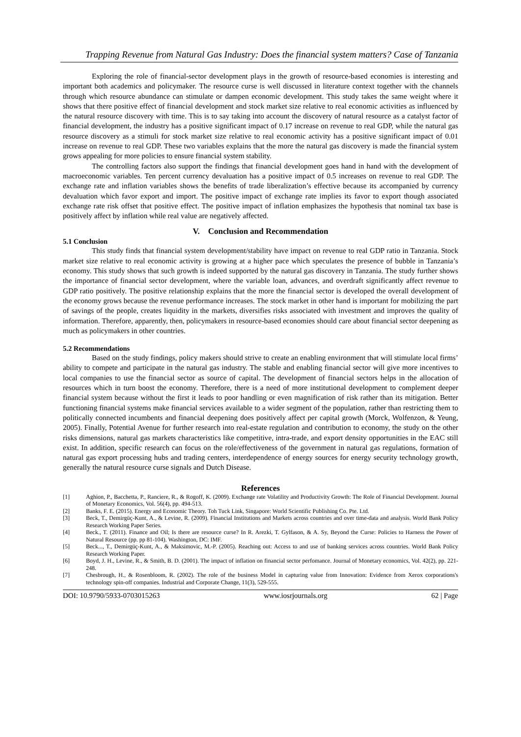Trapping Revenue from Natural Gas Industry: Does the financial system matters? Case of Tanzania
Exploring the role of financial-sector development plays in the growth of resource-based economies is interesting and important both academics and policymaker. The resource curse is well discussed in literature context together with the channels through which resource abundance can stimulate or dampen economic development. This study takes the same weight where it shows that there positive effect of financial development and stock market size relative to real economic activities as influenced by the natural resource discovery with time. This is to say taking into account the discovery of natural resource as a catalyst factor of financial development, the industry has a positive significant impact of 0.17 increase on revenue to real GDP, while the natural gas resource discovery as a stimuli for stock market size relative to real economic activity has a positive significant impact of 0.01 increase on revenue to real GDP. These two variables explains that the more the natural gas discovery is made the financial system grows appealing for more policies to ensure financial system stability.
The controlling factors also support the findings that financial development goes hand in hand with the development of macroeconomic variables. Ten percent currency devaluation has a positive impact of 0.5 increases on revenue to real GDP. The exchange rate and inflation variables shows the benefits of trade liberalization’s effective because its accompanied by currency devaluation which favor export and import. The positive impact of exchange rate implies its favor to export though associated exchange rate risk offset that positive effect. The positive impact of inflation emphasizes the hypothesis that nominal tax base is positively affect by inflation while real value are negatively affected.
V. Conclusion and Recommendation
5.1 Conclusion
This study finds that financial system development/stability have impact on revenue to real GDP ratio in Tanzania. Stock market size relative to real economic activity is growing at a higher pace which speculates the presence of bubble in Tanzania’s economy. This study shows that such growth is indeed supported by the natural gas discovery in Tanzania. The study further shows the importance of financial sector development, where the variable loan, advances, and overdraft significantly affect revenue to GDP ratio positively. The positive relationship explains that the more the financial sector is developed the overall development of the economy grows because the revenue performance increases. The stock market in other hand is important for mobilizing the part of savings of the people, creates liquidity in the markets, diversifies risks associated with investment and improves the quality of information. Therefore, apparently, then, policymakers in resource-based economies should care about financial sector deepening as much as policymakers in other countries.
5.2 Recommendations
Based on the study findings, policy makers should strive to create an enabling environment that will stimulate local firms’ ability to compete and participate in the natural gas industry. The stable and enabling financial sector will give more incentives to local companies to use the financial sector as source of capital. The development of financial sectors helps in the allocation of resources which in turn boost the economy. Therefore, there is a need of more institutional development to complement deeper financial system because without the first it leads to poor handling or even magnification of risk rather than its mitigation. Better functioning financial systems make financial services available to a wider segment of the population, rather than restricting them to politically connected incumbents and financial deepening does positively affect per capital growth (Morck, Wolfenzon, & Yeung, 2005). Finally, Potential Avenue for further research into real-estate regulation and contribution to economy, the study on the other risks dimensions, natural gas markets characteristics like competitive, intra-trade, and export density opportunities in the EAC still exist. In addition, specific research can focus on the role/effectiveness of the government in natural gas regulations, formation of natural gas export processing hubs and trading centers, interdependence of energy sources for energy security technology growth, generally the natural resource curse signals and Dutch Disease.
References
[1] Aghion, P., Bacchetta, P., Ranciere, R., & Rogoff, K. (2009). Exchange rate Volatility and Productivity Growth: The Role of Financial Development. Journal of Monetary Economics, Vol. 56(4), pp. 494-513.
[2] Banks, F. E. (2015). Energy and Economic Theory. Toh Tuck Link, Singapore: World Scientific Publishing Co. Pte. Ltd.
[3] Beck, T., Demirgüç-Kunt, A., & Levine, R. (2009). Financial Institutions and Markets across countries and over time-data and analysis. World Bank Policy Research Working Paper Series.
[4] Beck., T. (2011). Finance and Oil; Is there are resource curse? In R. Arezki, T. Gylfason, & A. Sy, Beyond the Curse: Policies to Harness the Power of Natural Resource (pp. pp 81-104). Washington, DC: IMF.
[5] Beck..., T., Demirgüç-Kunt, A., & Maksimovic, M.-P. (2005). Reaching out: Access to and use of banking services across countries. World Bank Policy Research Working Paper.
[6] Boyd, J. H., Levine, R., & Smith, B. D. (2001). The impact of inflation on financial sector perfomance. Journal of Monetary economics, Vol. 42(2), pp. 221-248.
[7] Chesbrough, H., & Rosenbloom, R. (2002). The role of the business Model in capturing value from Innovation: Evidence from Xerox corporations's technology spin-off companies. Industrial and Corporate Change, 11(3), 529-555.
DOI: 10.9790/5933-0703015263 www.iosrjournals.org 62 | Page